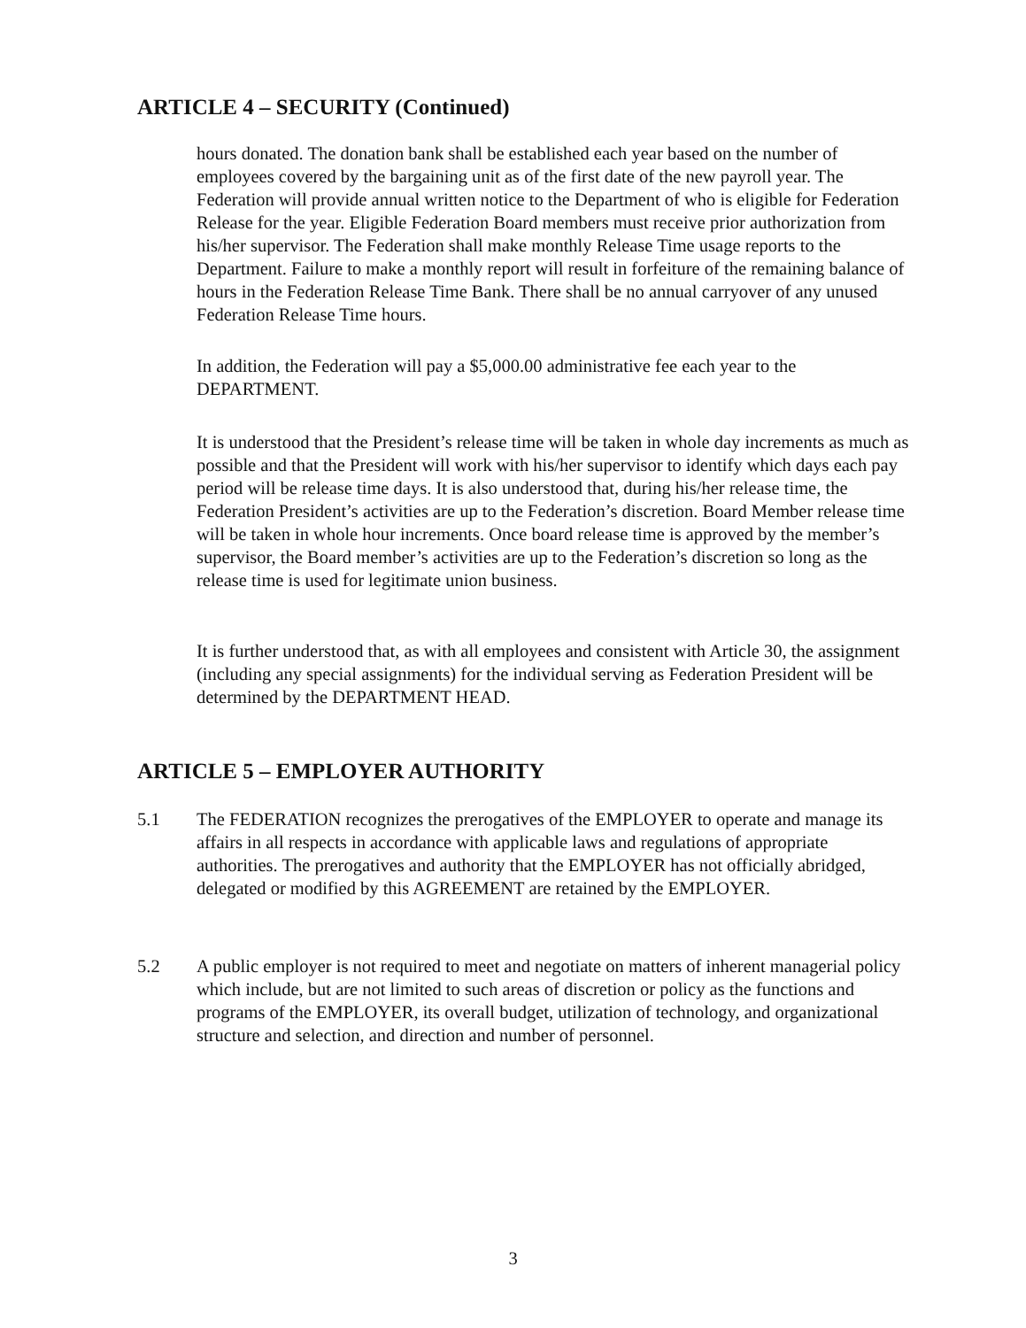ARTICLE 4 – SECURITY (Continued)
hours donated. The donation bank shall be established each year based on the number of employees covered by the bargaining unit as of the first date of the new payroll year. The Federation will provide annual written notice to the Department of who is eligible for Federation Release for the year. Eligible Federation Board members must receive prior authorization from his/her supervisor. The Federation shall make monthly Release Time usage reports to the Department. Failure to make a monthly report will result in forfeiture of the remaining balance of hours in the Federation Release Time Bank. There shall be no annual carryover of any unused Federation Release Time hours.
In addition, the Federation will pay a $5,000.00 administrative fee each year to the DEPARTMENT.
It is understood that the President’s release time will be taken in whole day increments as much as possible and that the President will work with his/her supervisor to identify which days each pay period will be release time days. It is also understood that, during his/her release time, the Federation President’s activities are up to the Federation’s discretion. Board Member release time will be taken in whole hour increments. Once board release time is approved by the member’s supervisor, the Board member’s activities are up to the Federation’s discretion so long as the release time is used for legitimate union business.
It is further understood that, as with all employees and consistent with Article 30, the assignment (including any special assignments) for the individual serving as Federation President will be determined by the DEPARTMENT HEAD.
ARTICLE 5 – EMPLOYER AUTHORITY
5.1
The FEDERATION recognizes the prerogatives of the EMPLOYER to operate and manage its affairs in all respects in accordance with applicable laws and regulations of appropriate authorities. The prerogatives and authority that the EMPLOYER has not officially abridged, delegated or modified by this AGREEMENT are retained by the EMPLOYER.
5.2
A public employer is not required to meet and negotiate on matters of inherent managerial policy which include, but are not limited to such areas of discretion or policy as the functions and programs of the EMPLOYER, its overall budget, utilization of technology, and organizational structure and selection, and direction and number of personnel.
3